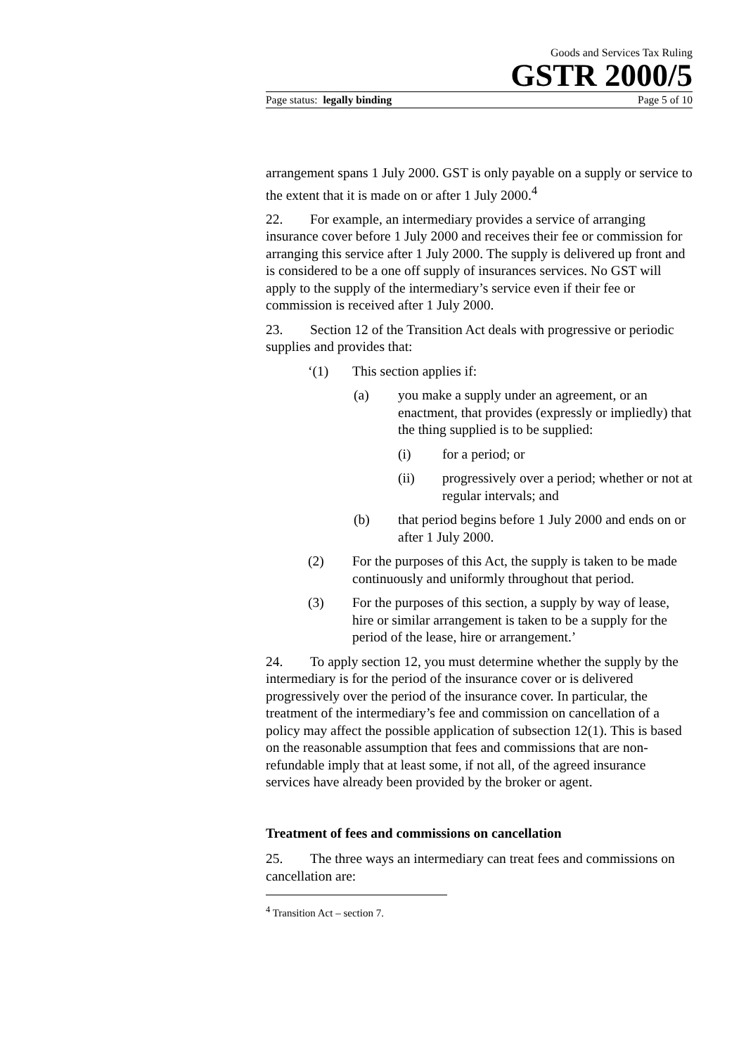Goods and Services Tax Ruling
GSTR 2000/5
Page status: legally binding Page 5 of 10
arrangement spans 1 July 2000. GST is only payable on a supply or service to the extent that it is made on or after 1 July 2000.<sup>4</sup>
22. For example, an intermediary provides a service of arranging insurance cover before 1 July 2000 and receives their fee or commission for arranging this service after 1 July 2000. The supply is delivered up front and is considered to be a one off supply of insurances services. No GST will apply to the supply of the intermediary’s service even if their fee or commission is received after 1 July 2000.
23. Section 12 of the Transition Act deals with progressive or periodic supplies and provides that:
‘(1) This section applies if:
(a) you make a supply under an agreement, or an enactment, that provides (expressly or impliedly) that the thing supplied is to be supplied:
(i) for a period; or
(ii) progressively over a period; whether or not at regular intervals; and
(b) that period begins before 1 July 2000 and ends on or after 1 July 2000.
(2) For the purposes of this Act, the supply is taken to be made continuously and uniformly throughout that period.
(3) For the purposes of this section, a supply by way of lease, hire or similar arrangement is taken to be a supply for the period of the lease, hire or arrangement.’
24. To apply section 12, you must determine whether the supply by the intermediary is for the period of the insurance cover or is delivered progressively over the period of the insurance cover. In particular, the treatment of the intermediary’s fee and commission on cancellation of a policy may affect the possible application of subsection 12(1). This is based on the reasonable assumption that fees and commissions that are non-refundable imply that at least some, if not all, of the agreed insurance services have already been provided by the broker or agent.
Treatment of fees and commissions on cancellation
25. The three ways an intermediary can treat fees and commissions on cancellation are:
<sup>4</sup> Transition Act – section 7.